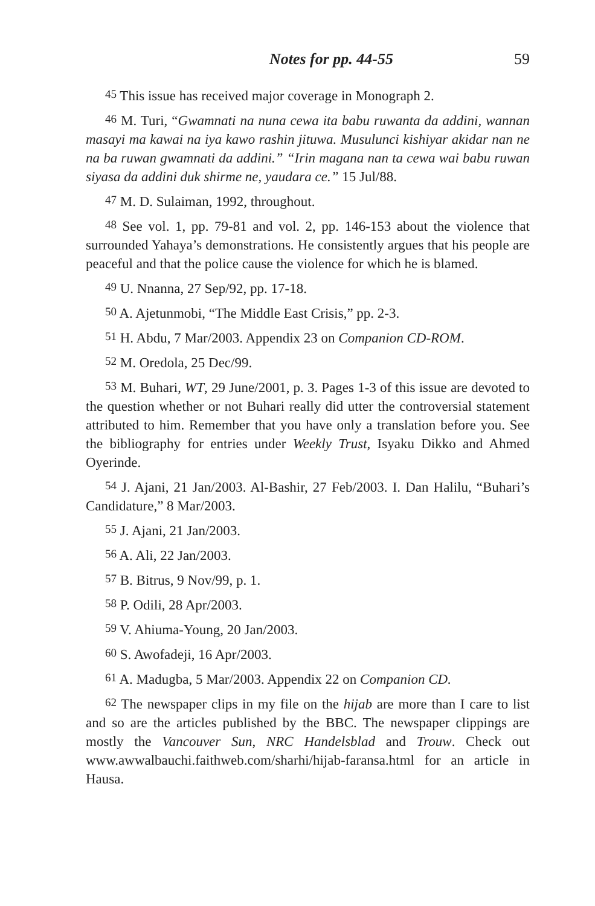Notes for pp. 44-55 59
<sup>45</sup> This issue has received major coverage in Monograph 2.
<sup>46</sup> M. Turi, “Gwamnati na nuna cewa ita babu ruwanta da addini, wannan masayi ma kawai na iya kawo rashin jituwa. Musulunci kishiyar akidar nan ne na ba ruwan gwamnati da addini.” “Irin magana nan ta cewa wai babu ruwan siyasa da addini duk shirme ne, yaudara ce.” 15 Jul/88.
<sup>47</sup> M. D. Sulaiman, 1992, throughout.
<sup>48</sup> See vol. 1, pp. 79-81 and vol. 2, pp. 146-153 about the violence that surrounded Yahaya’s demonstrations. He consistently argues that his people are peaceful and that the police cause the violence for which he is blamed.
<sup>49</sup> U. Nnanna, 27 Sep/92, pp. 17-18.
<sup>50</sup> A. Ajetunmobi, “The Middle East Crisis,” pp. 2-3.
<sup>51</sup> H. Abdu, 7 Mar/2003. Appendix 23 on Companion CD-ROM.
<sup>52</sup> M. Oredola, 25 Dec/99.
<sup>53</sup> M. Buhari, WT, 29 June/2001, p. 3. Pages 1-3 of this issue are devoted to the question whether or not Buhari really did utter the controversial statement attributed to him. Remember that you have only a translation before you. See the bibliography for entries under Weekly Trust, Isyaku Dikko and Ahmed Oyerinde.
<sup>54</sup> J. Ajani, 21 Jan/2003. Al-Bashir, 27 Feb/2003. I. Dan Halilu, “Buhari’s Candidature,” 8 Mar/2003.
<sup>55</sup> J. Ajani, 21 Jan/2003.
<sup>56</sup> A. Ali, 22 Jan/2003.
<sup>57</sup> B. Bitrus, 9 Nov/99, p. 1.
<sup>58</sup> P. Odili, 28 Apr/2003.
<sup>59</sup> V. Ahiuma-Young, 20 Jan/2003.
<sup>60</sup> S. Awofadeji, 16 Apr/2003.
<sup>61</sup> A. Madugba, 5 Mar/2003. Appendix 22 on Companion CD.
<sup>62</sup> The newspaper clips in my file on the hijab are more than I care to list and so are the articles published by the BBC. The newspaper clippings are mostly the Vancouver Sun, NRC Handelsblad and Trouw. Check out www.awwalbauchi.faithweb.com/sharhi/hijab-faransa.html for an article in Hausa.